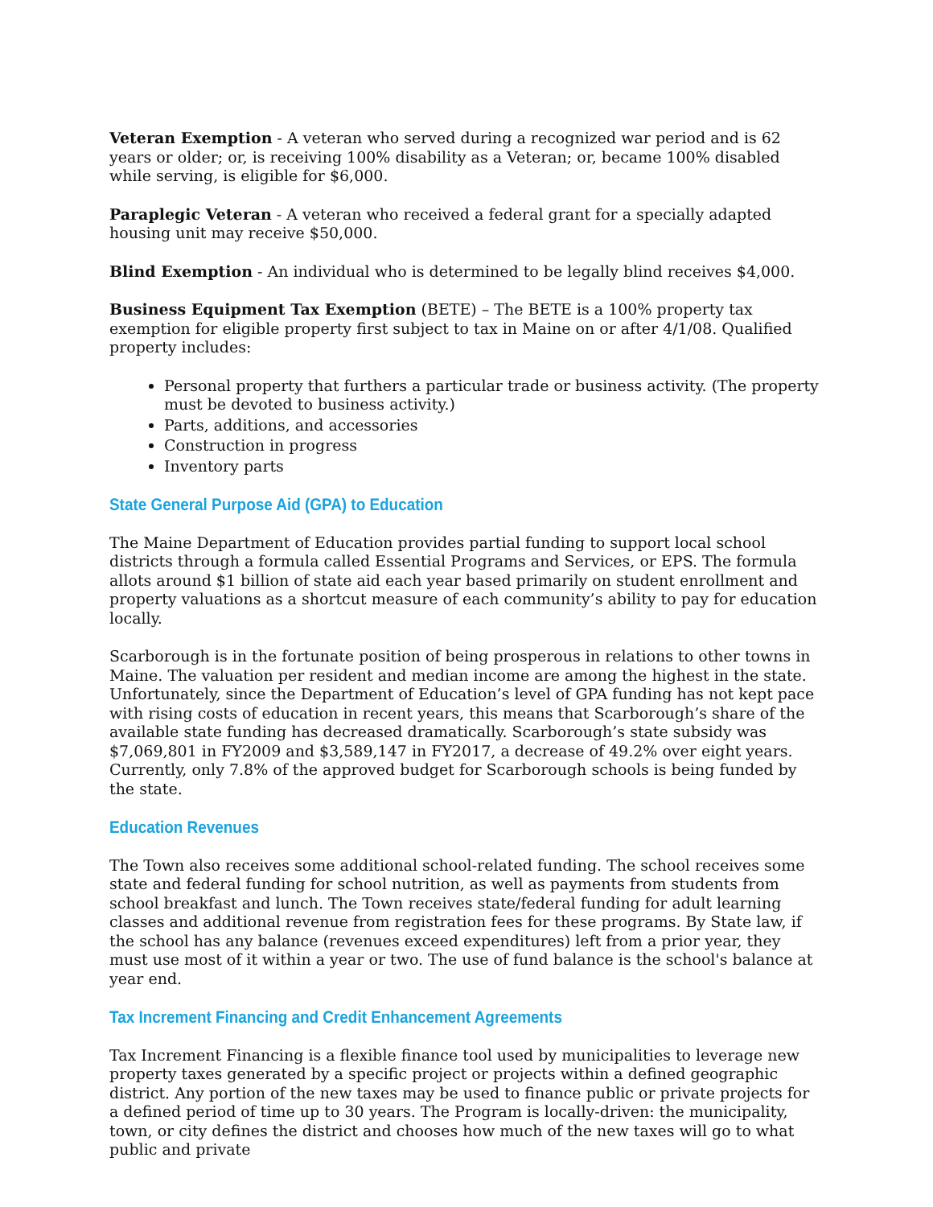Veteran Exemption - A veteran who served during a recognized war period and is 62 years or older; or, is receiving 100% disability as a Veteran; or, became 100% disabled while serving, is eligible for $6,000.
Paraplegic Veteran - A veteran who received a federal grant for a specially adapted housing unit may receive $50,000.
Blind Exemption - An individual who is determined to be legally blind receives $4,000.
Business Equipment Tax Exemption (BETE) – The BETE is a 100% property tax exemption for eligible property first subject to tax in Maine on or after 4/1/08. Qualified property includes:
Personal property that furthers a particular trade or business activity. (The property must be devoted to business activity.)
Parts, additions, and accessories
Construction in progress
Inventory parts
State General Purpose Aid (GPA) to Education
The Maine Department of Education provides partial funding to support local school districts through a formula called Essential Programs and Services, or EPS. The formula allots around $1 billion of state aid each year based primarily on student enrollment and property valuations as a shortcut measure of each community’s ability to pay for education locally.
Scarborough is in the fortunate position of being prosperous in relations to other towns in Maine. The valuation per resident and median income are among the highest in the state. Unfortunately, since the Department of Education’s level of GPA funding has not kept pace with rising costs of education in recent years, this means that Scarborough’s share of the available state funding has decreased dramatically. Scarborough’s state subsidy was $7,069,801 in FY2009 and $3,589,147 in FY2017, a decrease of 49.2% over eight years. Currently, only 7.8% of the approved budget for Scarborough schools is being funded by the state.
Education Revenues
The Town also receives some additional school-related funding. The school receives some state and federal funding for school nutrition, as well as payments from students from school breakfast and lunch. The Town receives state/federal funding for adult learning classes and additional revenue from registration fees for these programs. By State law, if the school has any balance (revenues exceed expenditures) left from a prior year, they must use most of it within a year or two. The use of fund balance is the school's balance at year end.
Tax Increment Financing and Credit Enhancement Agreements
Tax Increment Financing is a flexible finance tool used by municipalities to leverage new property taxes generated by a specific project or projects within a defined geographic district. Any portion of the new taxes may be used to finance public or private projects for a defined period of time up to 30 years. The Program is locally-driven: the municipality, town, or city defines the district and chooses how much of the new taxes will go to what public and private